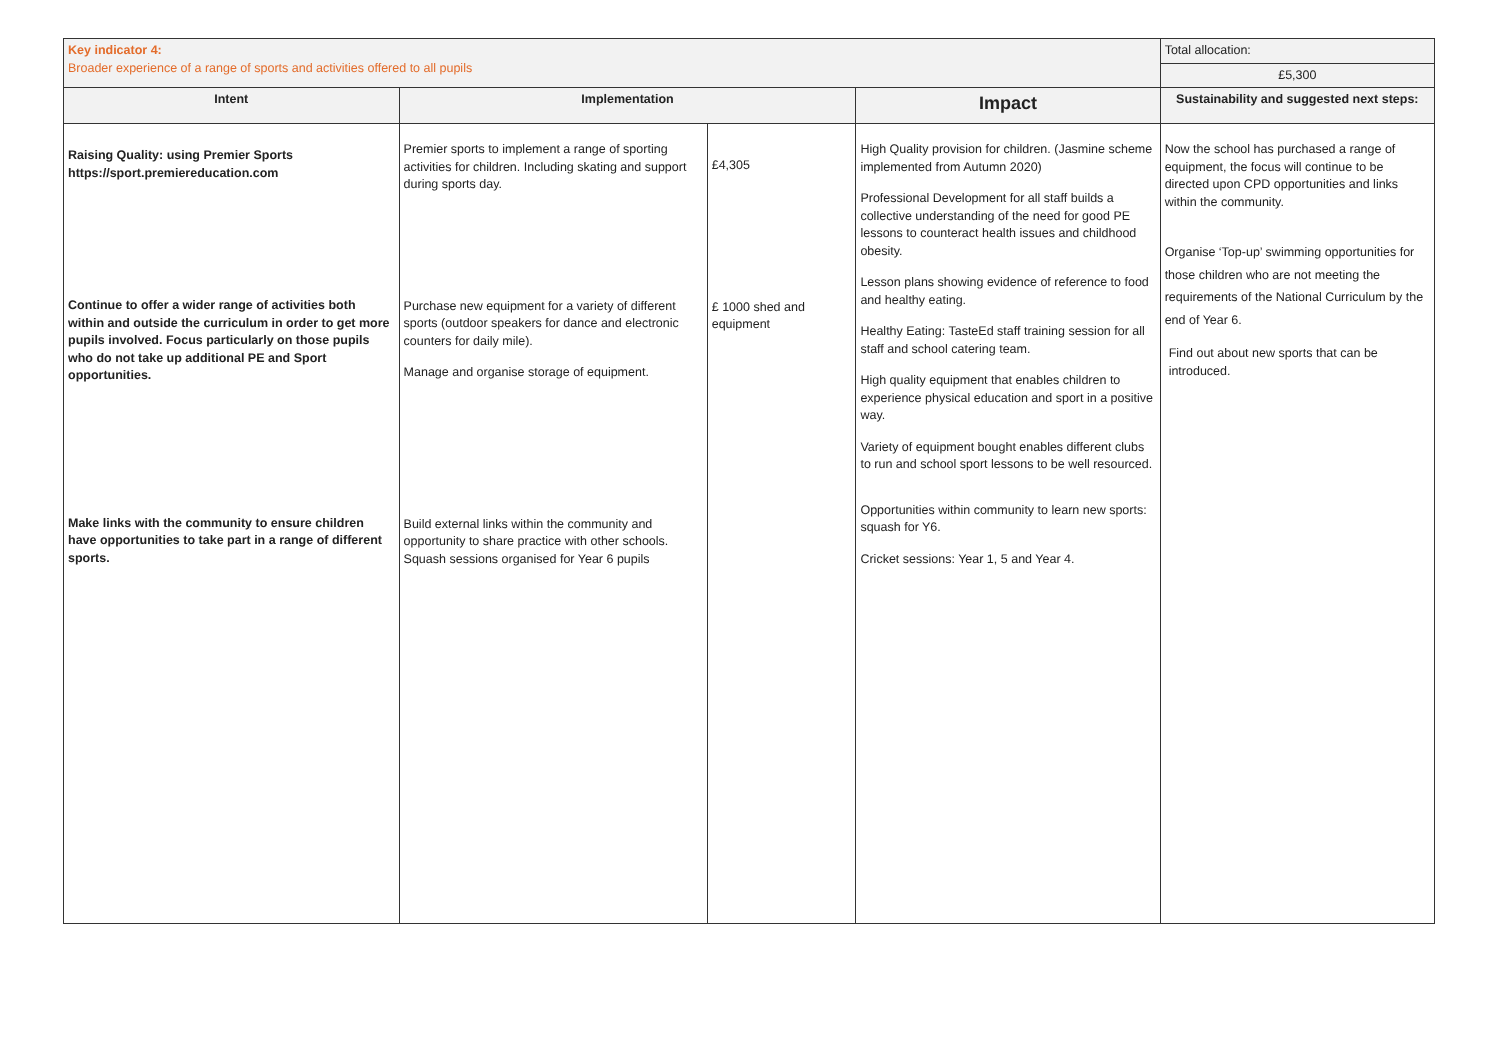| Key indicator 4: Broader experience of a range of sports and activities offered to all pupils | | | | Total allocation: |
| | | | | £5,300 |
| Intent | Implementation | | Impact | Sustainability and suggested next steps: |
| Raising Quality: using Premier Sports https://sport.premiereducation.com Continue to offer a wider range of activities both within and outside the curriculum in order to get more pupils involved. Focus particularly on those pupils who do not take up additional PE and Sport opportunities. Make links with the community to ensure children have opportunities to take part in a range of different sports. | Premier sports to implement a range of sporting activities for children. Including skating and support during sports day. Purchase new equipment for a variety of different sports (outdoor speakers for dance and electronic counters for daily mile). Manage and organise storage of equipment. Build external links within the community and opportunity to share practice with other schools. Squash sessions organised for Year 6 pupils | £4,305 £ 1000 shed and equipment | High Quality provision for children. (Jasmine scheme implemented from Autumn 2020) Professional Development for all staff builds a collective understanding of the need for good PE lessons to counteract health issues and childhood obesity. Lesson plans showing evidence of reference to food and healthy eating. Healthy Eating: TasteEd staff training session for all staff and school catering team. High quality equipment that enables children to experience physical education and sport in a positive way. Variety of equipment bought enables different clubs to run and school sport lessons to be well resourced. Opportunities within community to learn new sports: squash for Y6. Cricket sessions: Year 1, 5 and Year 4. | Now the school has purchased a range of equipment, the focus will continue to be directed upon CPD opportunities and links within the community. Organise ‘Top-up’ swimming opportunities for those children who are not meeting the requirements of the National Curriculum by the end of Year 6. Find out about new sports that can be introduced. |